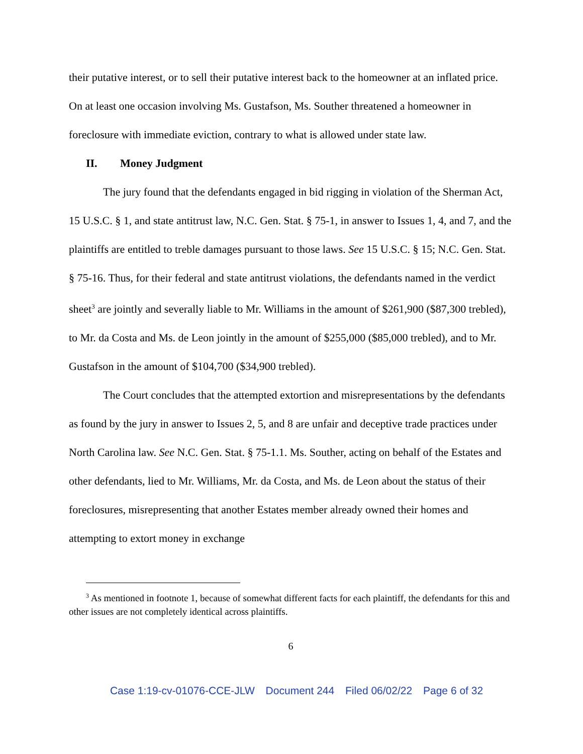their putative interest, or to sell their putative interest back to the homeowner at an inflated price. On at least one occasion involving Ms. Gustafson, Ms. Souther threatened a homeowner in foreclosure with immediate eviction, contrary to what is allowed under state law.
II. Money Judgment
The jury found that the defendants engaged in bid rigging in violation of the Sherman Act, 15 U.S.C. § 1, and state antitrust law, N.C. Gen. Stat. § 75-1, in answer to Issues 1, 4, and 7, and the plaintiffs are entitled to treble damages pursuant to those laws. See 15 U.S.C. § 15; N.C. Gen. Stat. § 75-16. Thus, for their federal and state antitrust violations, the defendants named in the verdict sheet<sup>3</sup> are jointly and severally liable to Mr. Williams in the amount of $261,900 ($87,300 trebled), to Mr. da Costa and Ms. de Leon jointly in the amount of $255,000 ($85,000 trebled), and to Mr. Gustafson in the amount of $104,700 ($34,900 trebled).
The Court concludes that the attempted extortion and misrepresentations by the defendants as found by the jury in answer to Issues 2, 5, and 8 are unfair and deceptive trade practices under North Carolina law. See N.C. Gen. Stat. § 75-1.1. Ms. Souther, acting on behalf of the Estates and other defendants, lied to Mr. Williams, Mr. da Costa, and Ms. de Leon about the status of their foreclosures, misrepresenting that another Estates member already owned their homes and attempting to extort money in exchange
<sup>3</sup> As mentioned in footnote 1, because of somewhat different facts for each plaintiff, the defendants for this and other issues are not completely identical across plaintiffs.
6
Case 1:19-cv-01076-CCE-JLW Document 244 Filed 06/02/22 Page 6 of 32